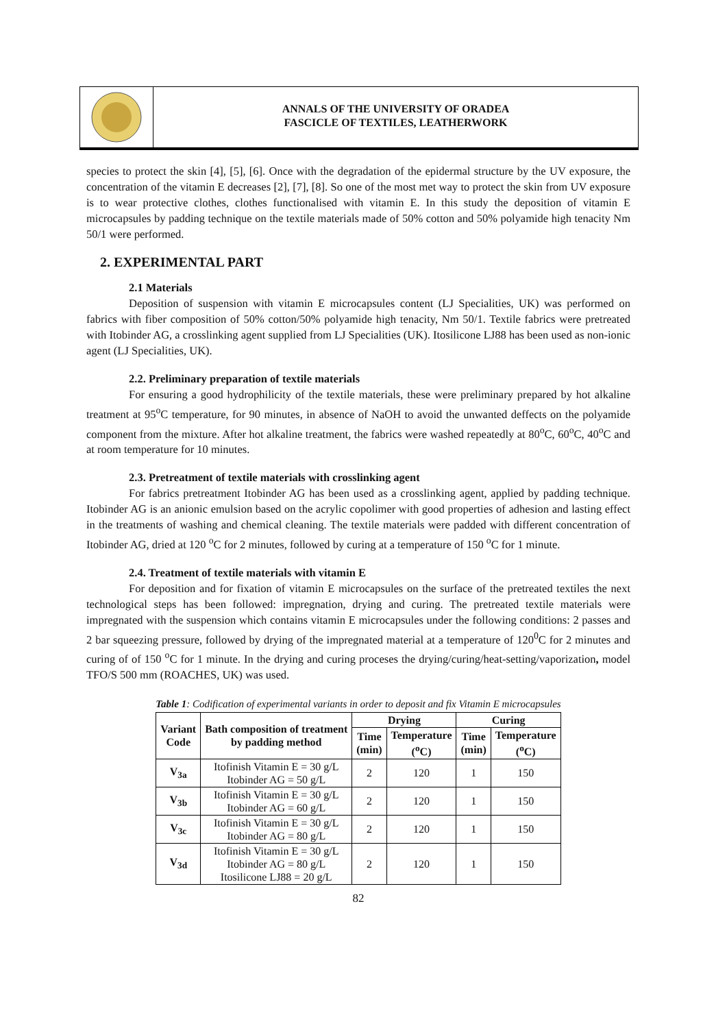ANNALS OF THE UNIVERSITY OF ORADEA
FASCICLE OF TEXTILES, LEATHERWORK
species to protect the skin [4], [5], [6]. Once with the degradation of the epidermal structure by the UV exposure, the concentration of the vitamin E decreases [2], [7], [8]. So one of the most met way to protect the skin from UV exposure is to wear protective clothes, clothes functionalised with vitamin E. In this study the deposition of vitamin E microcapsules by padding technique on the textile materials made of 50% cotton and 50% polyamide high tenacity Nm 50/1 were performed.
2. EXPERIMENTAL PART
2.1 Materials
Deposition of suspension with vitamin E microcapsules content (LJ Specialities, UK) was performed on fabrics with fiber composition of 50% cotton/50% polyamide high tenacity, Nm 50/1. Textile fabrics were pretreated with Itobinder AG, a crosslinking agent supplied from LJ Specialities (UK). Itosilicone LJ88 has been used as non-ionic agent (LJ Specialities, UK).
2.2. Preliminary preparation of textile materials
For ensuring a good hydrophilicity of the textile materials, these were preliminary prepared by hot alkaline treatment at 95<sup>o</sup>C temperature, for 90 minutes, in absence of NaOH to avoid the unwanted deffects on the polyamide component from the mixture. After hot alkaline treatment, the fabrics were washed repeatedly at 80<sup>o</sup>C, 60<sup>o</sup>C, 40<sup>o</sup>C and at room temperature for 10 minutes.
2.3. Pretreatment of textile materials with crosslinking agent
For fabrics pretreatment Itobinder AG has been used as a crosslinking agent, applied by padding technique. Itobinder AG is an anionic emulsion based on the acrylic copolimer with good properties of adhesion and lasting effect in the treatments of washing and chemical cleaning. The textile materials were padded with different concentration of Itobinder AG, dried at 120 <sup>o</sup>C for 2 minutes, followed by curing at a temperature of 150 <sup>o</sup>C for 1 minute.
2.4. Treatment of textile materials with vitamin E
For deposition and for fixation of vitamin E microcapsules on the surface of the pretreated textiles the next technological steps has been followed: impregnation, drying and curing. The pretreated textile materials were impregnated with the suspension which contains vitamin E microcapsules under the following conditions: 2 passes and 2 bar squeezing pressure, followed by drying of the impregnated material at a temperature of 120<sup>0</sup>C for 2 minutes and curing of of 150 <sup>o</sup>C for 1 minute. In the drying and curing proceses the drying/curing/heat-setting/vaporization, model TFO/S 500 mm (ROACHES, UK) was used.
Table 1: Codification of experimental variants in order to deposit and fix Vitamin E microcapsules
| Variant Code | Bath composition of treatment by padding method | Drying | | Curing | |
| --- | --- | --- | --- | --- | --- |
| | | Time (min) | Temperature (<sup>o</sup>C) | Time (min) | Temperature (<sup>o</sup>C) |
| V<sub>3a</sub> | Itofinish Vitamin E = 30 g/L Itobinder AG = 50 g/L | 2 | 120 | 1 | 150 |
| V<sub>3b</sub> | Itofinish Vitamin E = 30 g/L Itobinder AG = 60 g/L | 2 | 120 | 1 | 150 |
| V<sub>3c</sub> | Itofinish Vitamin E = 30 g/L Itobinder AG = 80 g/L | 2 | 120 | 1 | 150 |
| V<sub>3d</sub> | Itofinish Vitamin E = 30 g/L Itobinder AG = 80 g/L Itosilicone LJ88 = 20 g/L | 2 | 120 | 1 | 150 |
82